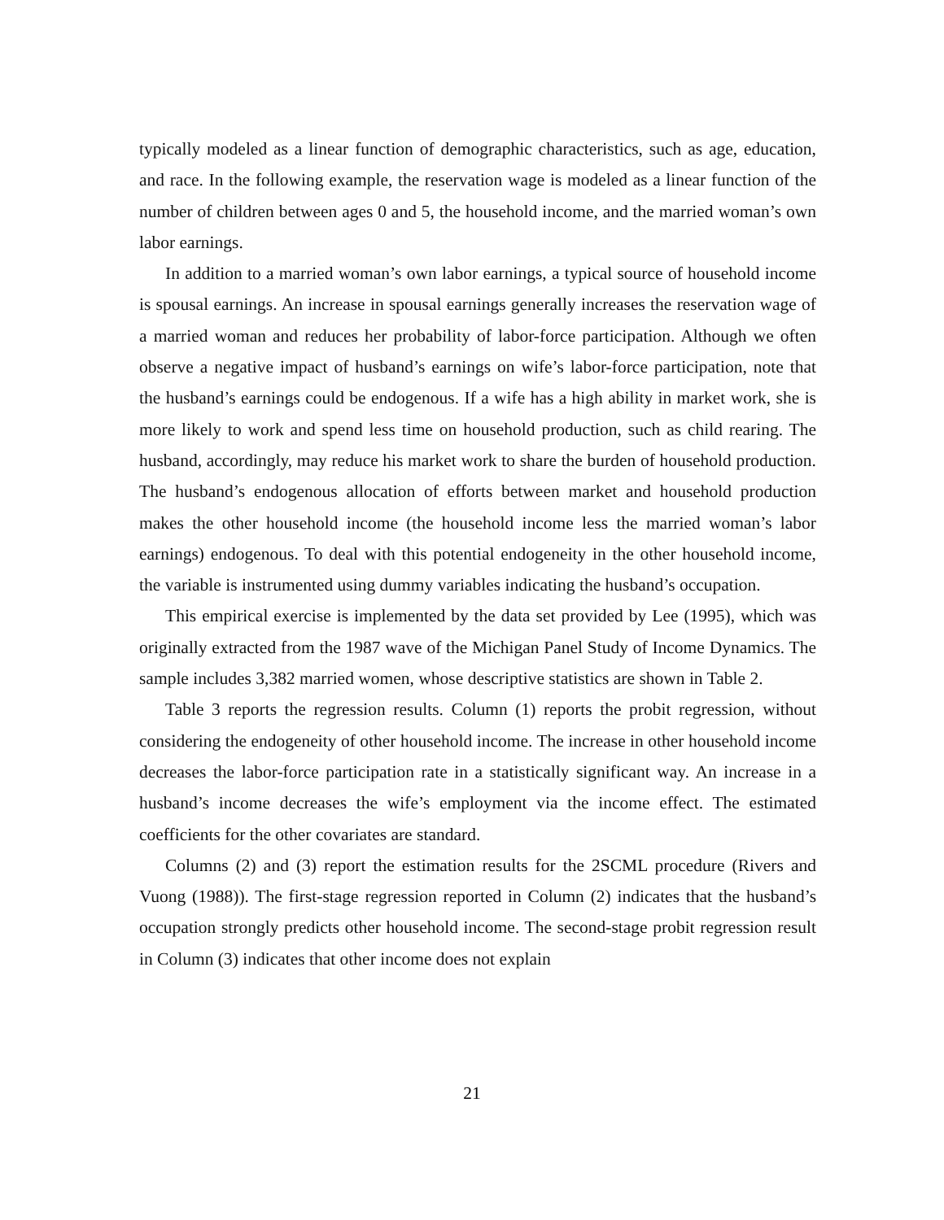typically modeled as a linear function of demographic characteristics, such as age, education, and race. In the following example, the reservation wage is modeled as a linear function of the number of children between ages 0 and 5, the household income, and the married woman’s own labor earnings.
In addition to a married woman’s own labor earnings, a typical source of household income is spousal earnings. An increase in spousal earnings generally increases the reservation wage of a married woman and reduces her probability of labor-force participation. Although we often observe a negative impact of husband’s earnings on wife’s labor-force participation, note that the husband’s earnings could be endogenous. If a wife has a high ability in market work, she is more likely to work and spend less time on household production, such as child rearing. The husband, accordingly, may reduce his market work to share the burden of household production. The husband’s endogenous allocation of efforts between market and household production makes the other household income (the household income less the married woman’s labor earnings) endogenous. To deal with this potential endogeneity in the other household income, the variable is instrumented using dummy variables indicating the husband’s occupation.
This empirical exercise is implemented by the data set provided by Lee (1995), which was originally extracted from the 1987 wave of the Michigan Panel Study of Income Dynamics. The sample includes 3,382 married women, whose descriptive statistics are shown in Table 2.
Table 3 reports the regression results. Column (1) reports the probit regression, without considering the endogeneity of other household income. The increase in other household income decreases the labor-force participation rate in a statistically significant way. An increase in a husband’s income decreases the wife’s employment via the income effect. The estimated coefficients for the other covariates are standard.
Columns (2) and (3) report the estimation results for the 2SCML procedure (Rivers and Vuong (1988)). The first-stage regression reported in Column (2) indicates that the husband’s occupation strongly predicts other household income. The second-stage probit regression result in Column (3) indicates that other income does not explain
21